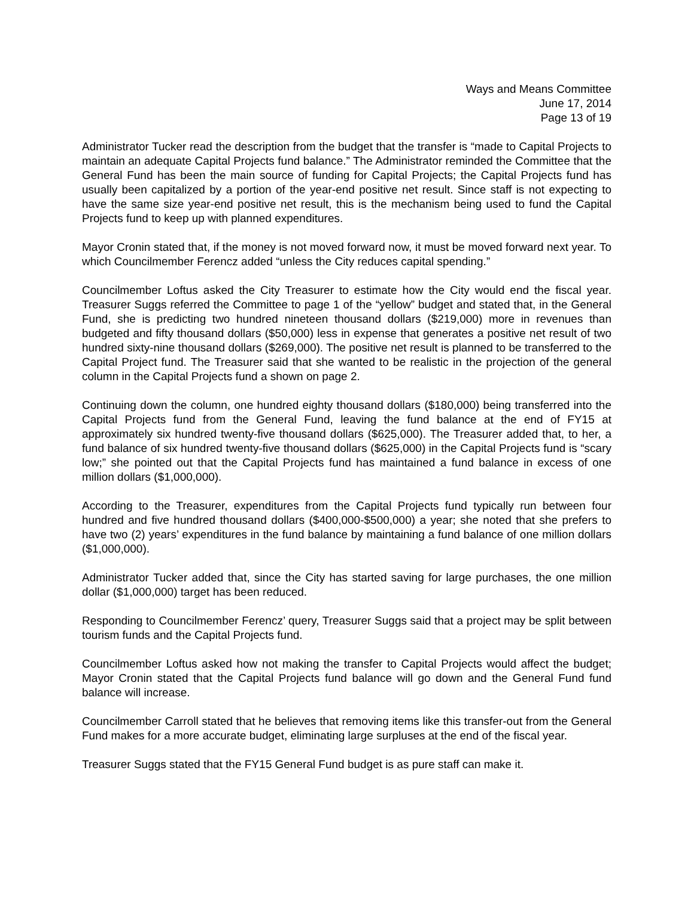Ways and Means Committee
June 17, 2014
Page 13 of 19
Administrator Tucker read the description from the budget that the transfer is “made to Capital Projects to maintain an adequate Capital Projects fund balance.” The Administrator reminded the Committee that the General Fund has been the main source of funding for Capital Projects; the Capital Projects fund has usually been capitalized by a portion of the year-end positive net result. Since staff is not expecting to have the same size year-end positive net result, this is the mechanism being used to fund the Capital Projects fund to keep up with planned expenditures.
Mayor Cronin stated that, if the money is not moved forward now, it must be moved forward next year. To which Councilmember Ferencz added “unless the City reduces capital spending.”
Councilmember Loftus asked the City Treasurer to estimate how the City would end the fiscal year. Treasurer Suggs referred the Committee to page 1 of the “yellow” budget and stated that, in the General Fund, she is predicting two hundred nineteen thousand dollars ($219,000) more in revenues than budgeted and fifty thousand dollars ($50,000) less in expense that generates a positive net result of two hundred sixty-nine thousand dollars ($269,000). The positive net result is planned to be transferred to the Capital Project fund. The Treasurer said that she wanted to be realistic in the projection of the general column in the Capital Projects fund a shown on page 2.
Continuing down the column, one hundred eighty thousand dollars ($180,000) being transferred into the Capital Projects fund from the General Fund, leaving the fund balance at the end of FY15 at approximately six hundred twenty-five thousand dollars ($625,000). The Treasurer added that, to her, a fund balance of six hundred twenty-five thousand dollars ($625,000) in the Capital Projects fund is “scary low;” she pointed out that the Capital Projects fund has maintained a fund balance in excess of one million dollars ($1,000,000).
According to the Treasurer, expenditures from the Capital Projects fund typically run between four hundred and five hundred thousand dollars ($400,000-$500,000) a year; she noted that she prefers to have two (2) years’ expenditures in the fund balance by maintaining a fund balance of one million dollars ($1,000,000).
Administrator Tucker added that, since the City has started saving for large purchases, the one million dollar ($1,000,000) target has been reduced.
Responding to Councilmember Ferencz’ query, Treasurer Suggs said that a project may be split between tourism funds and the Capital Projects fund.
Councilmember Loftus asked how not making the transfer to Capital Projects would affect the budget; Mayor Cronin stated that the Capital Projects fund balance will go down and the General Fund fund balance will increase.
Councilmember Carroll stated that he believes that removing items like this transfer-out from the General Fund makes for a more accurate budget, eliminating large surpluses at the end of the fiscal year.
Treasurer Suggs stated that the FY15 General Fund budget is as pure staff can make it.